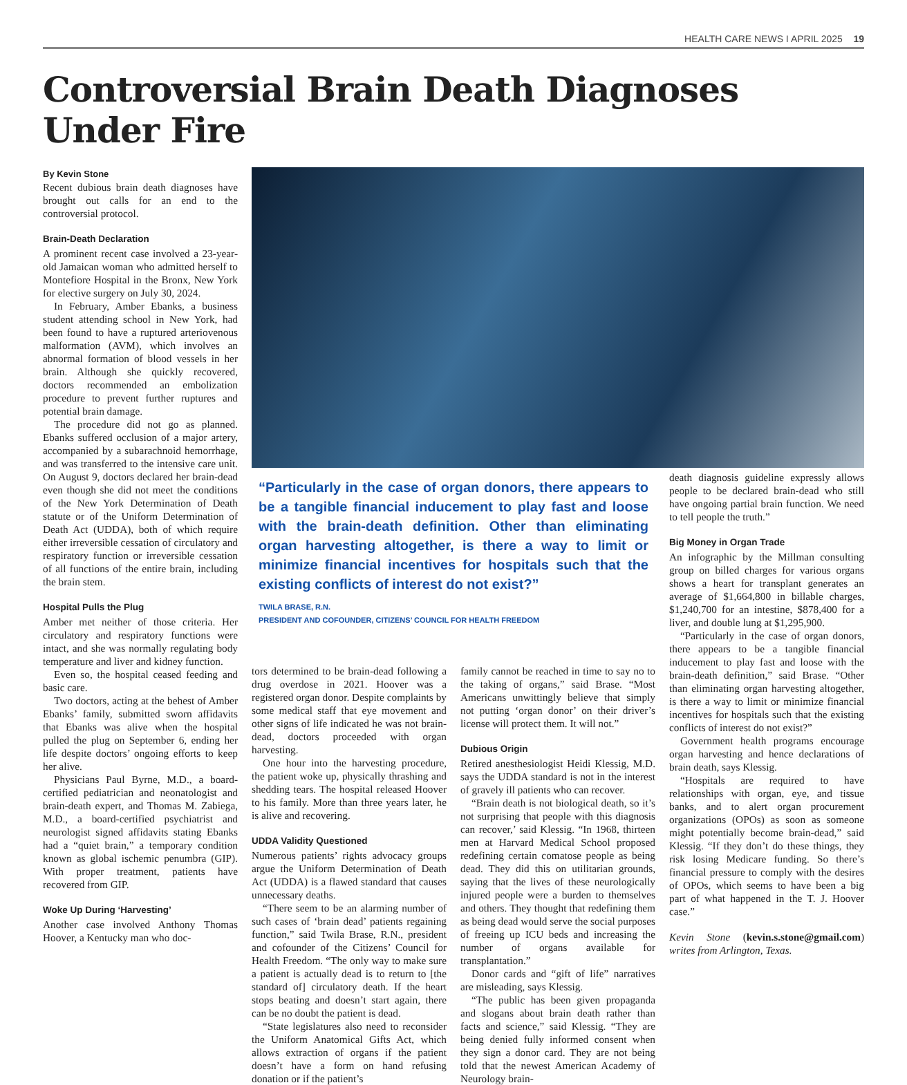HEALTH CARE NEWS I APRIL 2025 19
Controversial Brain Death Diagnoses Under Fire
By Kevin Stone
Recent dubious brain death diagnoses have brought out calls for an end to the controversial protocol.
Brain-Death Declaration
A prominent recent case involved a 23-year-old Jamaican woman who admitted herself to Montefiore Hospital in the Bronx, New York for elective surgery on July 30, 2024.
In February, Amber Ebanks, a business student attending school in New York, had been found to have a ruptured arteriovenous malformation (AVM), which involves an abnormal formation of blood vessels in her brain. Although she quickly recovered, doctors recommended an embolization procedure to prevent further ruptures and potential brain damage.
The procedure did not go as planned. Ebanks suffered occlusion of a major artery, accompanied by a subarachnoid hemorrhage, and was transferred to the intensive care unit. On August 9, doctors declared her brain-dead even though she did not meet the conditions of the New York Determination of Death statute or of the Uniform Determination of Death Act (UDDA), both of which require either irreversible cessation of circulatory and respiratory function or irreversible cessation of all functions of the entire brain, including the brain stem.
Hospital Pulls the Plug
Amber met neither of those criteria. Her circulatory and respiratory functions were intact, and she was normally regulating body temperature and liver and kidney function.
Even so, the hospital ceased feeding and basic care.
Two doctors, acting at the behest of Amber Ebanks’ family, submitted sworn affidavits that Ebanks was alive when the hospital pulled the plug on September 6, ending her life despite doctors’ ongoing efforts to keep her alive.
Physicians Paul Byrne, M.D., a board-certified pediatrician and neonatologist and brain-death expert, and Thomas M. Zabiega, M.D., a board-certified psychiatrist and neurologist signed affidavits stating Ebanks had a “quiet brain,” a temporary condition known as global ischemic penumbra (GIP). With proper treatment, patients have recovered from GIP.
Woke Up During ‘Harvesting’
Another case involved Anthony Thomas Hoover, a Kentucky man who doc-
“Particularly in the case of organ donors, there appears to be a tangible financial inducement to play fast and loose with the brain-death definition. Other than eliminating organ harvesting altogether, is there a way to limit or minimize financial incentives for hospitals such that the existing conflicts of interest do not exist?”
TWILA BRASE, R.N.
PRESIDENT AND COFOUNDER, CITIZENS’ COUNCIL FOR HEALTH FREEDOM
death diagnosis guideline expressly allows people to be declared brain-dead who still have ongoing partial brain function. We need to tell people the truth.”
Big Money in Organ Trade
An infographic by the Millman consulting group on billed charges for various organs shows a heart for transplant generates an average of $1,664,800 in billable charges, $1,240,700 for an intestine, $878,400 for a liver, and double lung at $1,295,900.
“Particularly in the case of organ donors, there appears to be a tangible financial inducement to play fast and loose with the brain-death definition,” said Brase. “Other than eliminating organ harvesting altogether, is there a way to limit or minimize financial incentives for hospitals such that the existing conflicts of interest do not exist?”
Government health programs encourage organ harvesting and hence declarations of brain death, says Klessig.
“Hospitals are required to have relationships with organ, eye, and tissue banks, and to alert organ procurement organizations (OPOs) as soon as someone might potentially become brain-dead,” said Klessig. “If they don’t do these things, they risk losing Medicare funding. So there’s financial pressure to comply with the desires of OPOs, which seems to have been a big part of what happened in the T. J. Hoover case.”
Kevin Stone (kevin.s.stone@gmail.com) writes from Arlington, Texas.
tors determined to be brain-dead following a drug overdose in 2021. Hoover was a registered organ donor. Despite complaints by some medical staff that eye movement and other signs of life indicated he was not brain-dead, doctors proceeded with organ harvesting.
One hour into the harvesting procedure, the patient woke up, physically thrashing and shedding tears. The hospital released Hoover to his family. More than three years later, he is alive and recovering.
UDDA Validity Questioned
Numerous patients’ rights advocacy groups argue the Uniform Determination of Death Act (UDDA) is a flawed standard that causes unnecessary deaths.
“There seem to be an alarming number of such cases of ‘brain dead’ patients regaining function,” said Twila Brase, R.N., president and cofounder of the Citizens’ Council for Health Freedom. “The only way to make sure a patient is actually dead is to return to [the standard of] circulatory death. If the heart stops beating and doesn’t start again, there can be no doubt the patient is dead.
“State legislatures also need to reconsider the Uniform Anatomical Gifts Act, which allows extraction of organs if the patient doesn’t have a form on hand refusing donation or if the patient’s
family cannot be reached in time to say no to the taking of organs,” said Brase. “Most Americans unwittingly believe that simply not putting ‘organ donor’ on their driver’s license will protect them. It will not.”
Dubious Origin
Retired anesthesiologist Heidi Klessig, M.D. says the UDDA standard is not in the interest of gravely ill patients who can recover.
“Brain death is not biological death, so it’s not surprising that people with this diagnosis can recover,’ said Klessig. “In 1968, thirteen men at Harvard Medical School proposed redefining certain comatose people as being dead. They did this on utilitarian grounds, saying that the lives of these neurologically injured people were a burden to themselves and others. They thought that redefining them as being dead would serve the social purposes of freeing up ICU beds and increasing the number of organs available for transplantation.”
Donor cards and “gift of life” narratives are misleading, says Klessig.
“The public has been given propaganda and slogans about brain death rather than facts and science,” said Klessig. “They are being denied fully informed consent when they sign a donor card. They are not being told that the newest American Academy of Neurology brain-